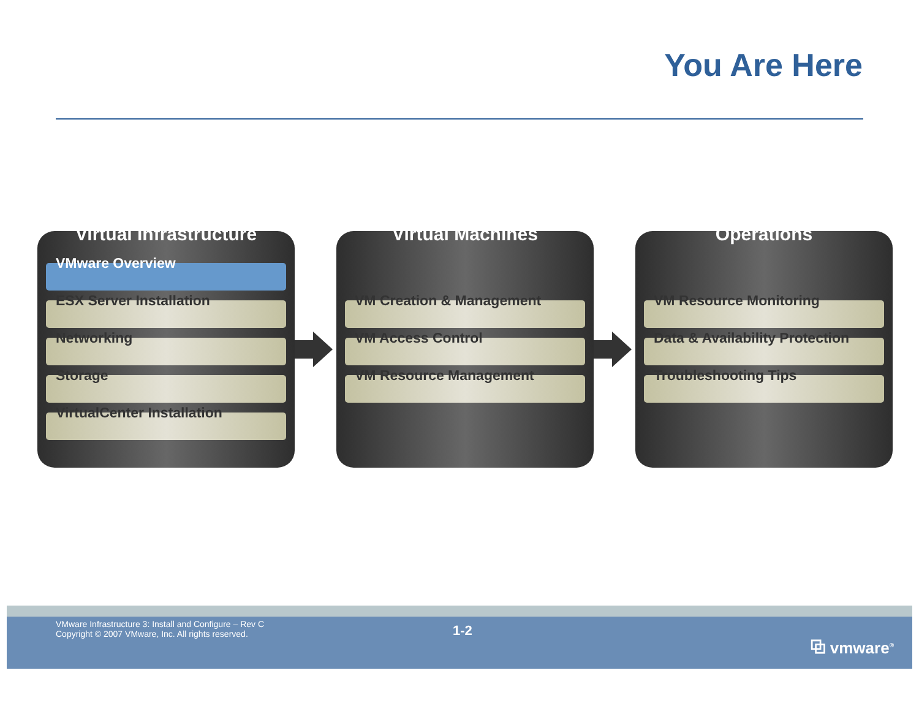You Are Here
Virtual Infrastructure
VMware Overview
ESX Server Installation
Networking
Storage
VirtualCenter Installation
Virtual Machines
VM Creation & Management
VM Access Control
VM Resource Management
Operations
VM Resource Monitoring
Data & Availability Protection
Troubleshooting Tips
VMware Infrastructure 3: Install and Configure – Rev C
Copyright © 2007 VMware, Inc. All rights reserved.
1-2
⧉ vmware<sup>®</sup>